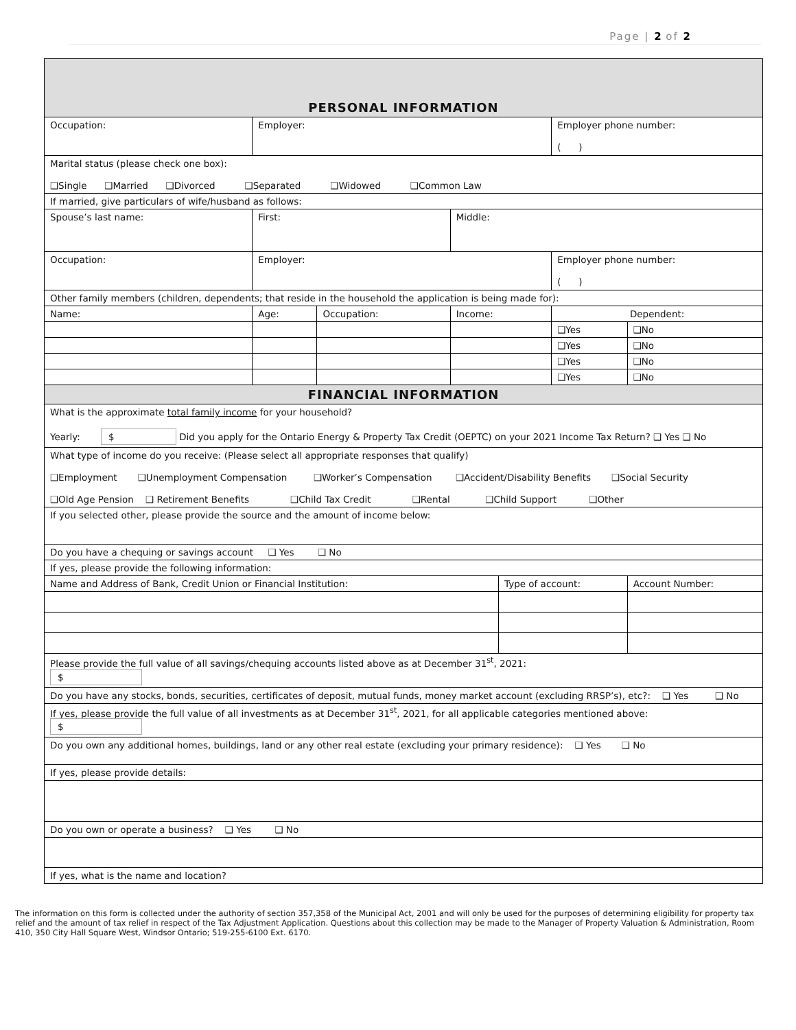Page | 2 of 2
| PERSONAL INFORMATION | | | | | | |
| Occupation: | Employer: | | | | Employer phone number: ( ) | |
| Marital status (please check one box): ❑Single ❑Married ❑Divorced ❑Separated ❑Widowed ❑Common Law | | | | | | |
| If married, give particulars of wife/husband as follows: | | | | | | |
| Spouse’s last name: | First: | | Middle: | | | |
| Occupation: | Employer: | | | | Employer phone number: ( ) | |
| Other family members (children, dependents; that reside in the household the application is being made for): | | | | | | |
| Name: | Age: | Occupation: | Income: | | Dependent: | |
| | | | | | ❑Yes | ❑No |
| | | | | | ❑Yes | ❑No |
| | | | | | ❑Yes | ❑No |
| | | | | | ❑Yes | ❑No |
| FINANCIAL INFORMATION | | | | | | |
| What is the approximate total family income for your household? Yearly: $ Did you apply for the Ontario Energy & Property Tax Credit (OEPTC) on your 2021 Income Tax Return? ❑ Yes ❑ No | | | | | | |
| What type of income do you receive: (Please select all appropriate responses that qualify) ❑Employment ❑Unemployment Compensation ❑Worker’s Compensation ❑Accident/Disability Benefits ❑Social Security ❑Old Age Pension ❑ Retirement Benefits ❑Child Tax Credit ❑Rental ❑Child Support ❑Other | | | | | | |
| If you selected other, please provide the source and the amount of income below: | | | | | | |
| Do you have a chequing or savings account ❑ Yes ❑ No | | | | | | |
| If yes, please provide the following information: | | | | | | |
| Name and Address of Bank, Credit Union or Financial Institution: | | | | Type of account: | | Account Number: |
| Please provide the full value of all savings/chequing accounts listed above as at December 31<sup>st</sup>, 2021: $ | | | | | | |
| Do you have any stocks, bonds, securities, certificates of deposit, mutual funds, money market account (excluding RRSP’s), etc?: ❑ Yes ❑ No | | | | | | |
| If yes, please provide the full value of all investments as at December 31<sup>st</sup>, 2021, for all applicable categories mentioned above: $ | | | | | | |
| Do you own any additional homes, buildings, land or any other real estate (excluding your primary residence): ❑ Yes ❑ No | | | | | | |
| If yes, please provide details: | | | | | | |
| Do you own or operate a business? ❑ Yes ❑ No | | | | | | |
| If yes, what is the name and location? | | | | | | |
The information on this form is collected under the authority of section 357,358 of the Municipal Act, 2001 and will only be used for the purposes of determining eligibility for property tax relief and the amount of tax relief in respect of the Tax Adjustment Application. Questions about this collection may be made to the Manager of Property Valuation & Administration, Room 410, 350 City Hall Square West, Windsor Ontario; 519-255-6100 Ext. 6170.